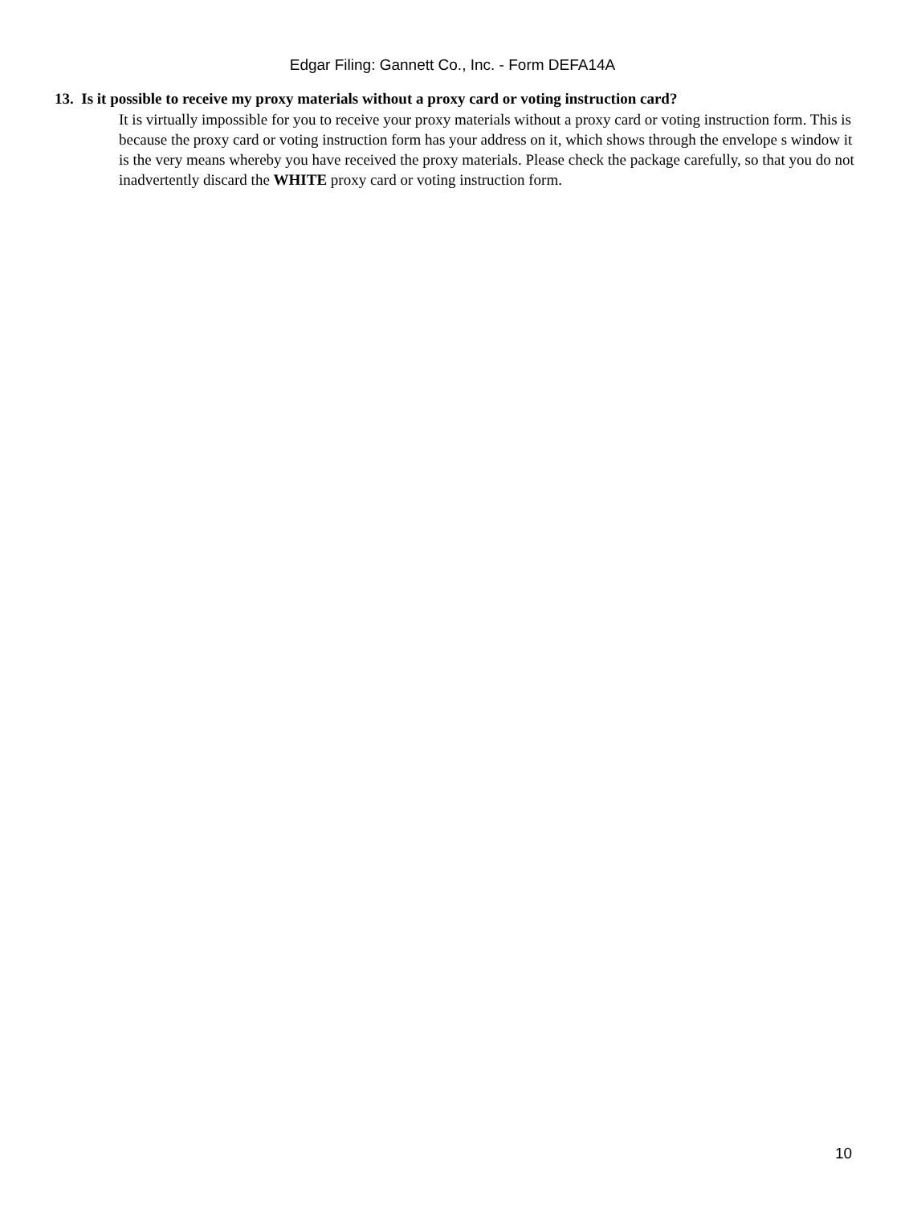Edgar Filing: Gannett Co., Inc. - Form DEFA14A
13. Is it possible to receive my proxy materials without a proxy card or voting instruction card?
It is virtually impossible for you to receive your proxy materials without a proxy card or voting instruction form. This is because the proxy card or voting instruction form has your address on it, which shows through the envelope s window it is the very means whereby you have received the proxy materials. Please check the package carefully, so that you do not inadvertently discard the WHITE proxy card or voting instruction form.
10